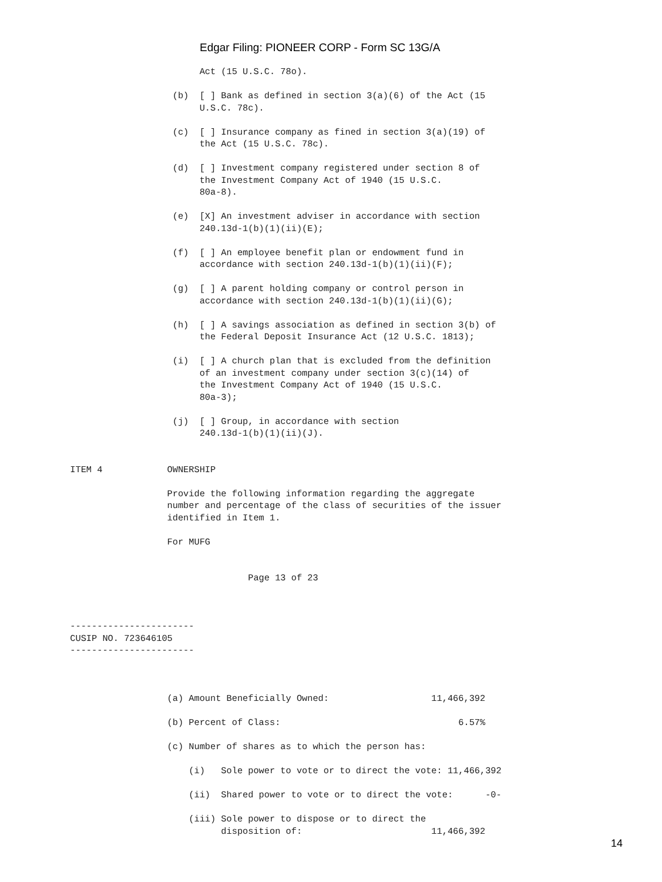Edgar Filing: PIONEER CORP - Form SC 13G/A
                                     Act (15 U.S.C. 78o).

                                (b)  [ ] Bank as defined in section 3(a)(6) of the Act (15
                                     U.S.C. 78c).

                                (c)  [ ] Insurance company as fined in section 3(a)(19) of
                                     the Act (15 U.S.C. 78c).

                                (d)  [ ] Investment company registered under section 8 of
                                     the Investment Company Act of 1940 (15 U.S.C.
                                     80a-8).

                                (e)  [X] An investment adviser in accordance with section
                                     240.13d-1(b)(1)(ii)(E);

                                (f)  [ ] An employee benefit plan or endowment fund in
                                     accordance with section 240.13d-1(b)(1)(ii)(F);

                                (g)  [ ] A parent holding company or control person in
                                     accordance with section 240.13d-1(b)(1)(ii)(G);

                                (h)  [ ] A savings association as defined in section 3(b) of
                                     the Federal Deposit Insurance Act (12 U.S.C. 1813);

                                (i)  [ ] A church plan that is excluded from the definition
                                     of an investment company under section 3(c)(14) of
                                     the Investment Company Act of 1940 (15 U.S.C.
                                     80a-3);

                                (j)  [ ] Group, in accordance with section
                                     240.13d-1(b)(1)(ii)(J).


             ITEM 4            OWNERSHIP

                               Provide the following information regarding the aggregate
                               number and percentage of the class of securities of the issuer
                               identified in Item 1.

                               For MUFG


                                              Page 13 of 23



             -----------------------
             CUSIP NO. 723646105
             -----------------------



                               (a) Amount Beneficially Owned:                   11,466,392

                               (b) Percent of Class:                                 6.57%

                               (c) Number of shares as to which the person has:

                                   (i)   Sole power to vote or to direct the vote: 11,466,392

                                   (ii)  Shared power to vote or to direct the vote:      -0-

                                   (iii) Sole power to dispose or to direct the
                                         disposition of:                        11,466,392
14